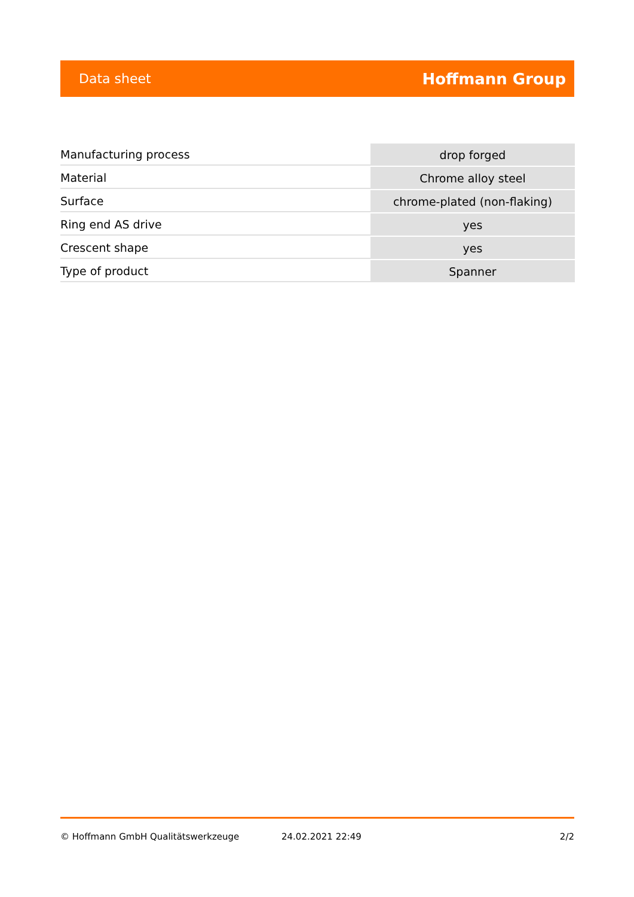Data sheet Hoffmann Group
| Manufacturing process | drop forged |
| Material | Chrome alloy steel |
| Surface | chrome-plated (non-flaking) |
| Ring end AS drive | yes |
| Crescent shape | yes |
| Type of product | Spanner |
© Hoffmann GmbH Qualitätswerkzeuge 24.02.2021 22:49 2/2